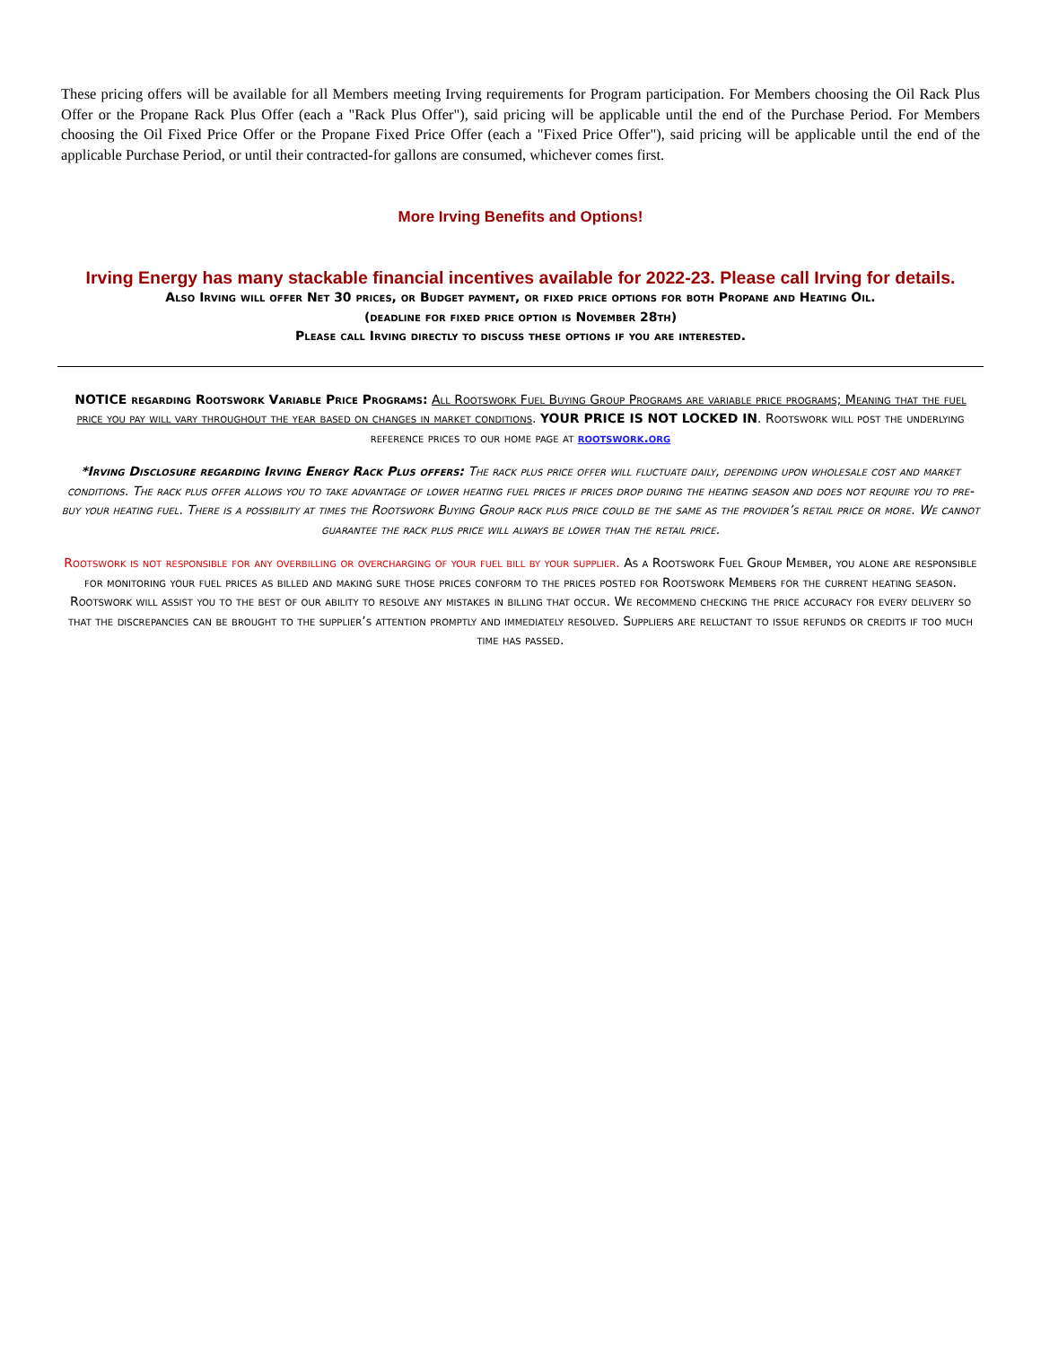These pricing offers will be available for all Members meeting Irving requirements for Program participation. For Members choosing the Oil Rack Plus Offer or the Propane Rack Plus Offer (each a "Rack Plus Offer"), said pricing will be applicable until the end of the Purchase Period. For Members choosing the Oil Fixed Price Offer or the Propane Fixed Price Offer (each a "Fixed Price Offer"), said pricing will be applicable until the end of the applicable Purchase Period, or until their contracted-for gallons are consumed, whichever comes first.
More Irving Benefits and Options!
Irving Energy has many stackable financial incentives available for 2022-23. Please call Irving for details.
Also Irving will offer Net 30 prices, or Budget payment, or fixed price options for both Propane and Heating Oil.
(deadline for fixed price option is November 28th)
Please call Irving directly to discuss these options if you are interested.
NOTICE regarding Rootswork Variable Price Programs: All Rootswork Fuel Buying Group Programs are variable price programs; Meaning that the fuel price you pay will vary throughout the year based on changes in market conditions. YOUR PRICE IS NOT LOCKED IN. Rootswork will post the underlying reference prices to our home page at rootswork.org
*Irving Disclosure regarding Irving Energy Rack Plus offers: The rack plus price offer will fluctuate daily, depending upon wholesale cost and market conditions. The rack plus offer allows you to take advantage of lower heating fuel prices if prices drop during the heating season and does not require you to pre-buy your heating fuel. There is a possibility at times the Rootswork Buying Group rack plus price could be the same as the provider’s retail price or more. We cannot guarantee the rack plus price will always be lower than the retail price.
Rootswork is not responsible for any overbilling or overcharging of your fuel bill by your supplier. As a Rootswork Fuel Group Member, you alone are responsible for monitoring your fuel prices as billed and making sure those prices conform to the prices posted for Rootswork Members for the current heating season. Rootswork will assist you to the best of our ability to resolve any mistakes in billing that occur. We recommend checking the price accuracy for every delivery so that the discrepancies can be brought to the supplier’s attention promptly and immediately resolved. Suppliers are reluctant to issue refunds or credits if too much time has passed.